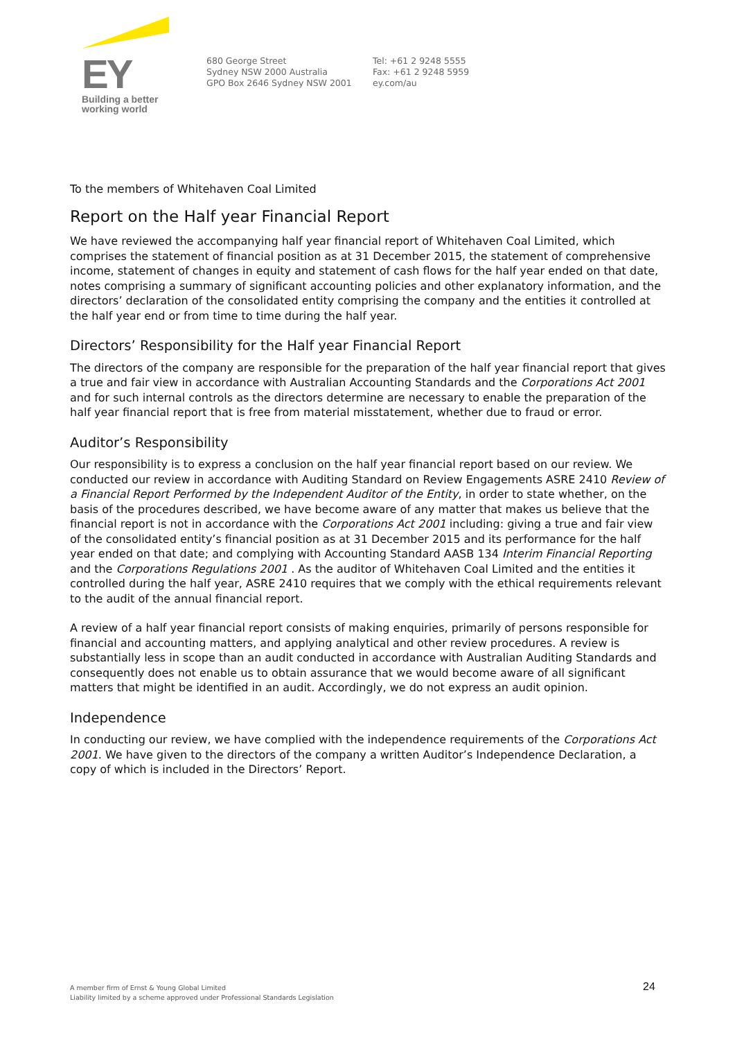EY
Building a better
working world
680 George Street
Sydney NSW 2000 Australia
GPO Box 2646 Sydney NSW 2001
Tel: +61 2 9248 5555
Fax: +61 2 9248 5959
ey.com/au
To the members of Whitehaven Coal Limited
Report on the Half year Financial Report
We have reviewed the accompanying half year financial report of Whitehaven Coal Limited, which comprises the statement of financial position as at 31 December 2015, the statement of comprehensive income, statement of changes in equity and statement of cash flows for the half year ended on that date, notes comprising a summary of significant accounting policies and other explanatory information, and the directors’ declaration of the consolidated entity comprising the company and the entities it controlled at the half year end or from time to time during the half year.
Directors’ Responsibility for the Half year Financial Report
The directors of the company are responsible for the preparation of the half year financial report that gives a true and fair view in accordance with Australian Accounting Standards and the Corporations Act 2001 and for such internal controls as the directors determine are necessary to enable the preparation of the half year financial report that is free from material misstatement, whether due to fraud or error.
Auditor’s Responsibility
Our responsibility is to express a conclusion on the half year financial report based on our review. We conducted our review in accordance with Auditing Standard on Review Engagements ASRE 2410 Review of a Financial Report Performed by the Independent Auditor of the Entity, in order to state whether, on the basis of the procedures described, we have become aware of any matter that makes us believe that the financial report is not in accordance with the Corporations Act 2001 including: giving a true and fair view of the consolidated entity’s financial position as at 31 December 2015 and its performance for the half year ended on that date; and complying with Accounting Standard AASB 134 Interim Financial Reporting and the Corporations Regulations 2001 . As the auditor of Whitehaven Coal Limited and the entities it controlled during the half year, ASRE 2410 requires that we comply with the ethical requirements relevant to the audit of the annual financial report.
A review of a half year financial report consists of making enquiries, primarily of persons responsible for financial and accounting matters, and applying analytical and other review procedures. A review is substantially less in scope than an audit conducted in accordance with Australian Auditing Standards and consequently does not enable us to obtain assurance that we would become aware of all significant matters that might be identified in an audit. Accordingly, we do not express an audit opinion.
Independence
In conducting our review, we have complied with the independence requirements of the Corporations Act 2001. We have given to the directors of the company a written Auditor’s Independence Declaration, a copy of which is included in the Directors’ Report.
A member firm of Ernst & Young Global Limited
Liability limited by a scheme approved under Professional Standards Legislation
24